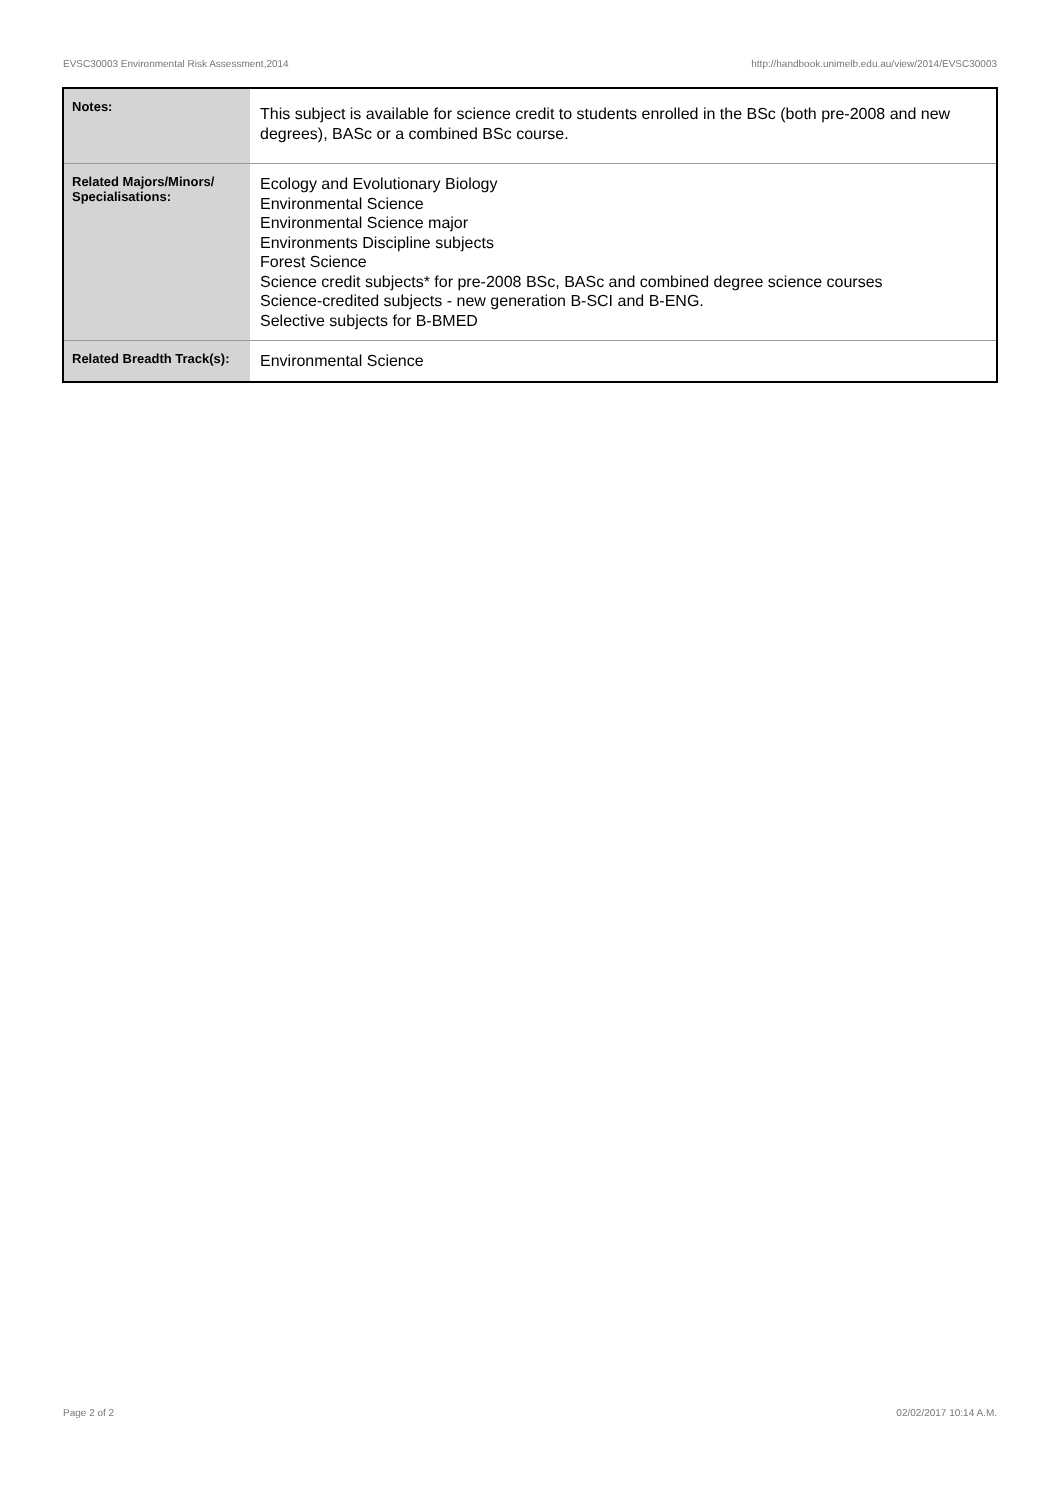EVSC30003 Environmental Risk Assessment,2014 http://handbook.unimelb.edu.au/view/2014/EVSC30003
| Notes: | This subject is available for science credit to students enrolled in the BSc (both pre-2008 and new degrees), BASc or a combined BSc course. |
| Related Majors/Minors/ Specialisations: | Ecology and Evolutionary Biology Environmental Science Environmental Science major Environments Discipline subjects Forest Science Science credit subjects* for pre-2008 BSc, BASc and combined degree science courses Science-credited subjects - new generation B-SCI and B-ENG. Selective subjects for B-BMED |
| Related Breadth Track(s): | Environmental Science |
Page 2 of 2 02/02/2017 10:14 A.M.